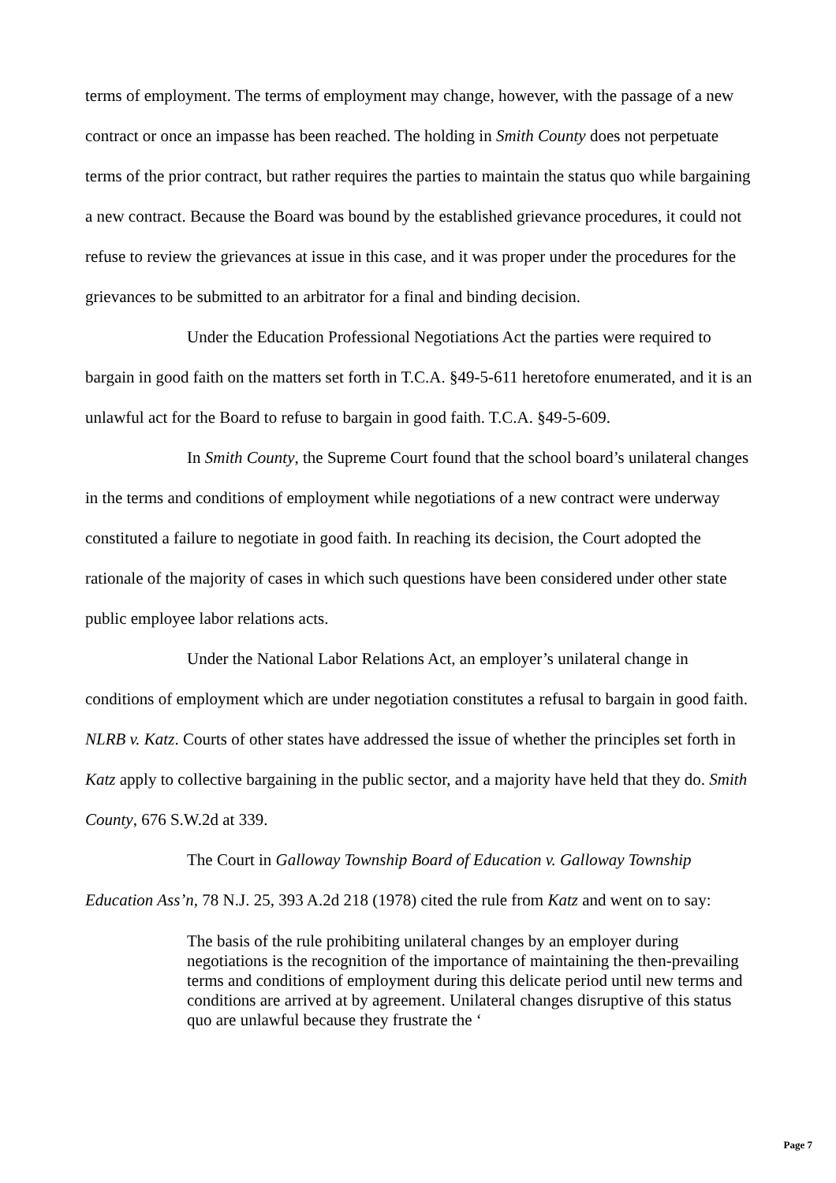terms of employment. The terms of employment may change, however, with the passage of a new contract or once an impasse has been reached. The holding in Smith County does not perpetuate terms of the prior contract, but rather requires the parties to maintain the status quo while bargaining a new contract. Because the Board was bound by the established grievance procedures, it could not refuse to review the grievances at issue in this case, and it was proper under the procedures for the grievances to be submitted to an arbitrator for a final and binding decision.
Under the Education Professional Negotiations Act the parties were required to bargain in good faith on the matters set forth in T.C.A. §49-5-611 heretofore enumerated, and it is an unlawful act for the Board to refuse to bargain in good faith. T.C.A. §49-5-609.
In Smith County, the Supreme Court found that the school board’s unilateral changes in the terms and conditions of employment while negotiations of a new contract were underway constituted a failure to negotiate in good faith. In reaching its decision, the Court adopted the rationale of the majority of cases in which such questions have been considered under other state public employee labor relations acts.
Under the National Labor Relations Act, an employer’s unilateral change in conditions of employment which are under negotiation constitutes a refusal to bargain in good faith. NLRB v. Katz. Courts of other states have addressed the issue of whether the principles set forth in Katz apply to collective bargaining in the public sector, and a majority have held that they do. Smith County, 676 S.W.2d at 339.
The Court in Galloway Township Board of Education v. Galloway Township Education Ass’n, 78 N.J. 25, 393 A.2d 218 (1978) cited the rule from Katz and went on to say:
The basis of the rule prohibiting unilateral changes by an employer during negotiations is the recognition of the importance of maintaining the then-prevailing terms and conditions of employment during this delicate period until new terms and conditions are arrived at by agreement. Unilateral changes disruptive of this status quo are unlawful because they frustrate the ‘
Page 7